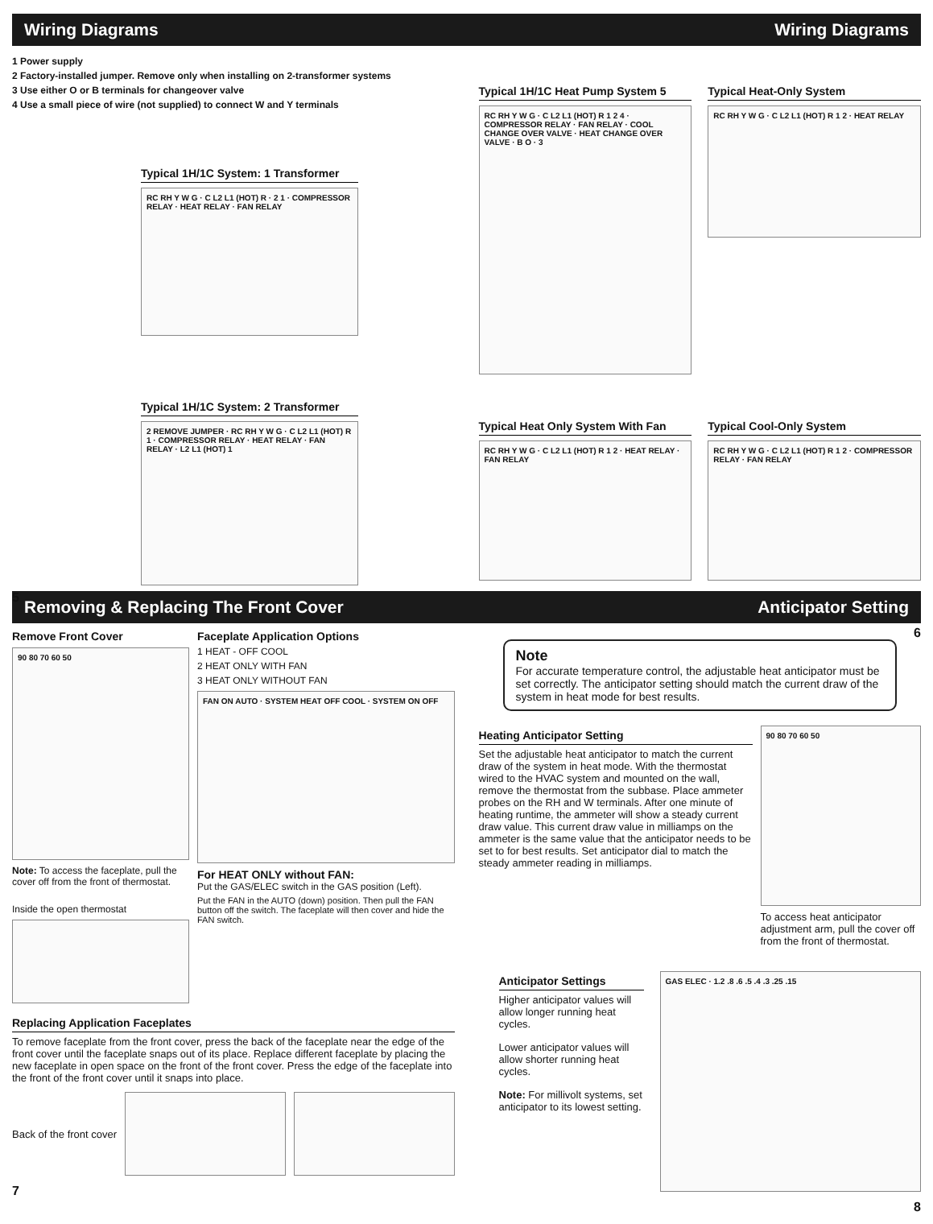Wiring Diagrams Wiring Diagrams
1 Power supply
2 Factory-installed jumper. Remove only when installing on 2-transformer systems
3 Use either O or B terminals for changeover valve
4 Use a small piece of wire (not supplied) to connect W and Y terminals
Typical 1H/1C System: 1 Transformer
RC RH Y W G · C L2 L1 (HOT) R · 2 1 · COMPRESSOR RELAY · HEAT RELAY · FAN RELAY
Typical 1H/1C System: 2 Transformer
2 REMOVE JUMPER · RC RH Y W G · C L2 L1 (HOT) R 1 · COMPRESSOR RELAY · HEAT RELAY · FAN RELAY · L2 L1 (HOT) 1
5
Typical 1H/1C Heat Pump System 5
RC RH Y W G · C L2 L1 (HOT) R 1 2 4 · COMPRESSOR RELAY · FAN RELAY · COOL CHANGE OVER VALVE · HEAT CHANGE OVER VALVE · B O · 3
Typical Heat-Only System
RC RH Y W G · C L2 L1 (HOT) R 1 2 · HEAT RELAY
Typical Heat Only System With Fan
RC RH Y W G · C L2 L1 (HOT) R 1 2 · HEAT RELAY · FAN RELAY
Typical Cool-Only System
RC RH Y W G · C L2 L1 (HOT) R 1 2 · COMPRESSOR RELAY · FAN RELAY
6
Removing & Replacing The Front Cover Anticipator Setting
Remove Front Cover
90 80 70 60 50
Note: To access the faceplate, pull the cover off from the front of thermostat.
Inside the open thermostat
Faceplate Application Options
1 HEAT - OFF COOL
2 HEAT ONLY WITH FAN
3 HEAT ONLY WITHOUT FAN
FAN ON AUTO · SYSTEM HEAT OFF COOL · SYSTEM ON OFF
For HEAT ONLY without FAN:
Put the GAS/ELEC switch in the GAS position (Left).
Put the FAN in the AUTO (down) position. Then pull the FAN button off the switch. The faceplate will then cover and hide the FAN switch.
Replacing Application Faceplates
To remove faceplate from the front cover, press the back of the faceplate near the edge of the front cover until the faceplate snaps out of its place. Replace different faceplate by placing the new faceplate in open space on the front of the front cover. Press the edge of the faceplate into the front of the front cover until it snaps into place.
Back of the front cover
7
Note
For accurate temperature control, the adjustable heat anticipator must be set correctly. The anticipator setting should match the current draw of the system in heat mode for best results.
Heating Anticipator Setting
Set the adjustable heat anticipator to match the current draw of the system in heat mode. With the thermostat wired to the HVAC system and mounted on the wall, remove the thermostat from the subbase. Place ammeter probes on the RH and W terminals. After one minute of heating runtime, the ammeter will show a steady current draw value. This current draw value in milliamps on the ammeter is the same value that the anticipator needs to be set to for best results. Set anticipator dial to match the steady ammeter reading in milliamps.
90 80 70 60 50
To access heat anticipator adjustment arm, pull the cover off from the front of thermostat.
Anticipator Settings
Higher anticipator values will allow longer running heat cycles.
Lower anticipator values will allow shorter running heat cycles.
Note: For millivolt systems, set anticipator to its lowest setting.
GAS ELEC · 1.2 .8 .6 .5 .4 .3 .25 .15
8